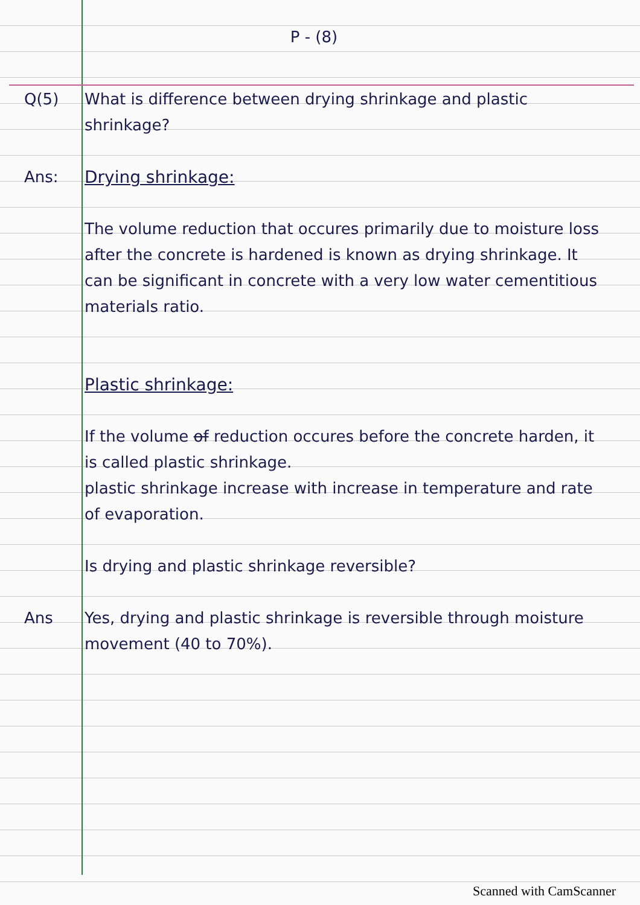P - (8)
Q(5) What is difference between drying shrinkage and plastic shrinkage?
Ans: Drying shrinkage:
The volume reduction that occures primarily due to moisture loss after the concrete is hardened is known as drying shrinkage. It can be significant in concrete with a very low water cementitious materials ratio.
Plastic shrinkage:
If the volume of reduction occures before the concrete harden, it is called plastic shrinkage.
plastic shrinkage increase with increase in temperature and rate of evaporation.
Is drying and plastic shrinkage reversible?
Ans Yes, drying and plastic shrinkage is reversible through moisture movement (40 to 70%).
Scanned with CamScanner